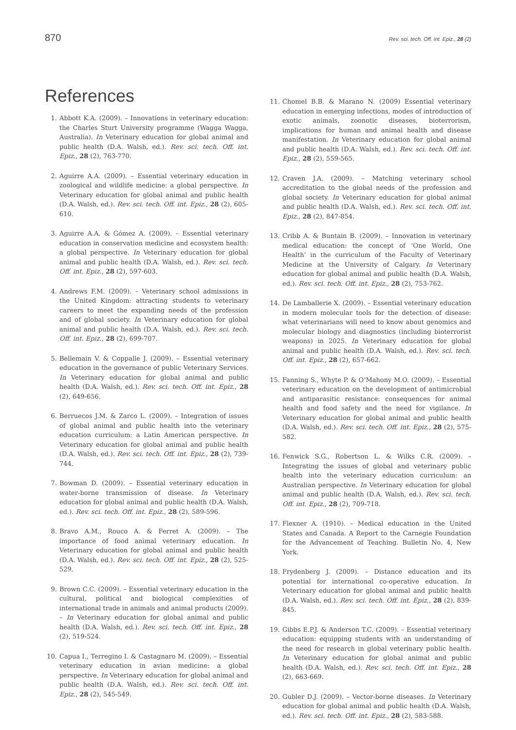870 Rev. sci. tech. Off. int. Epiz., 28 (2)
References
1. Abbott K.A. (2009). – Innovations in veterinary education: the Charles Sturt University programme (Wagga Wagga, Australia). In Veterinary education for global animal and public health (D.A. Walsh, ed.). Rev. sci. tech. Off. int. Epiz., 28 (2), 763-770.
2. Aguirre A.A. (2009). – Essential veterinary education in zoological and wildlife medicine: a global perspective. In Veterinary education for global animal and public health (D.A. Walsh, ed.). Rev. sci. tech. Off. int. Epiz., 28 (2), 605-610.
3. Aguirre A.A. & Gómez A. (2009). – Essential veterinary education in conservation medicine and ecosystem health: a global perspective. In Veterinary education for global animal and public health (D.A. Walsh, ed.). Rev. sci. tech. Off. int. Epiz., 28 (2), 597-603.
4. Andrews F.M. (2009). – Veterinary school admissions in the United Kingdom: attracting students to veterinary careers to meet the expanding needs of the profession and of global society. In Veterinary education for global animal and public health (D.A. Walsh, ed.). Rev. sci. tech. Off. int. Epiz., 28 (2), 699-707.
5. Bellemain V. & Coppalle J. (2009). – Essential veterinary education in the governance of public Veterinary Services. In Veterinary education for global animal and public health (D.A. Walsh, ed.). Rev. sci. tech. Off. int. Epiz., 28 (2), 649-656.
6. Berruecos J.M. & Zarco L. (2009). – Integration of issues of global animal and public health into the veterinary education curriculum: a Latin American perspective. In Veterinary education for global animal and public health (D.A. Walsh, ed.). Rev. sci. tech. Off. int. Epiz., 28 (2), 739-744.
7. Bowman D. (2009). – Essential veterinary education in water-borne transmission of disease. In Veterinary education for global animal and public health (D.A. Walsh, ed.). Rev. sci. tech. Off. int. Epiz., 28 (2), 589-596.
8. Bravo A.M., Rouco A. & Ferret A. (2009). – The importance of food animal veterinary education. In Veterinary education for global animal and public health (D.A. Walsh, ed.). Rev. sci. tech. Off. int. Epiz., 28 (2), 525-529.
9. Brown C.C. (2009). – Essential veterinary education in the cultural, political and biological complexities of international trade in animals and animal products (2009). – In Veterinary education for global animal and public health (D.A. Walsh, ed.). Rev. sci. tech. Off. int. Epiz., 28 (2), 519-524.
10. Capua I., Terregino I. & Castagnaro M. (2009). – Essential veterinary education in avian medicine: a global perspective. In Veterinary education for global animal and public health (D.A. Walsh, ed.). Rev. sci. tech. Off. int. Epiz., 28 (2), 545-549.
11. Chomel B.B. & Marano N. (2009) Essential veterinary education in emerging infections, modes of introduction of exotic animals, zoonotic diseases, bioterrorism, implications for human and animal health and disease manifestation. In Veterinary education for global animal and public health (D.A. Walsh, ed.). Rev. sci. tech. Off. int. Epiz., 28 (2), 559-565.
12. Craven J.A. (2009). – Matching veterinary school accreditation to the global needs of the profession and global society. In Veterinary education for global animal and public health (D.A. Walsh, ed.). Rev. sci. tech. Off. int. Epiz., 28 (2), 847-854.
13. Cribb A. & Buntain B. (2009). – Innovation in veterinary medical education: the concept of ‘One World, One Health’ in the curriculum of the Faculty of Veterinary Medicine at the University of Calgary. In Veterinary education for global animal and public health (D.A. Walsh, ed.). Rev. sci. tech. Off. int. Epiz., 28 (2), 753-762.
14. De Lamballerie X. (2009). – Essential veterinary education in modern molecular tools for the detection of disease: what veterinarians will need to know about genomics and molecular biology and diagnostics (including bioterrorist weapons) in 2025. In Veterinary education for global animal and public health (D.A. Walsh, ed.). Rev. sci. tech. Off. int. Epiz., 28 (2), 657-662.
15. Fanning S., Whyte P. & O’Mahony M.O. (2009). – Essential veterinary education on the development of antimicrobial and antiparasitic resistance: consequences for animal health and food safety and the need for vigilance. In Veterinary education for global animal and public health (D.A. Walsh, ed.). Rev. sci. tech. Off. int. Epiz., 28 (2), 575-582.
16. Fenwick S.G., Robertson L. & Wilks C.R. (2009). – Integrating the issues of global and veterinary public health into the veterinary education curriculum: an Australian perspective. In Veterinary education for global animal and public health (D.A. Walsh, ed.). Rev. sci. tech. Off. int. Epiz., 28 (2), 709-718.
17. Flexner A. (1910). – Medical education in the United States and Canada. A Report to the Carnegie Foundation for the Advancement of Teaching. Bulletin No. 4, New York.
18. Frydenberg J. (2009). – Distance education and its potential for international co-operative education. In Veterinary education for global animal and public health (D.A. Walsh, ed.). Rev. sci. tech. Off. int. Epiz., 28 (2), 839-845.
19. Gibbs E.P.J. & Anderson T.C. (2009). – Essential veterinary education: equipping students with an understanding of the need for research in global veterinary public health. In Veterinary education for global animal and public health (D.A. Walsh, ed.). Rev. sci. tech. Off. int. Epiz., 28 (2), 663-669.
20. Gubler D.J. (2009). – Vector-borne diseases. In Veterinary education for global animal and public health (D.A. Walsh, ed.). Rev. sci. tech. Off. int. Epiz., 28 (2), 583-588.